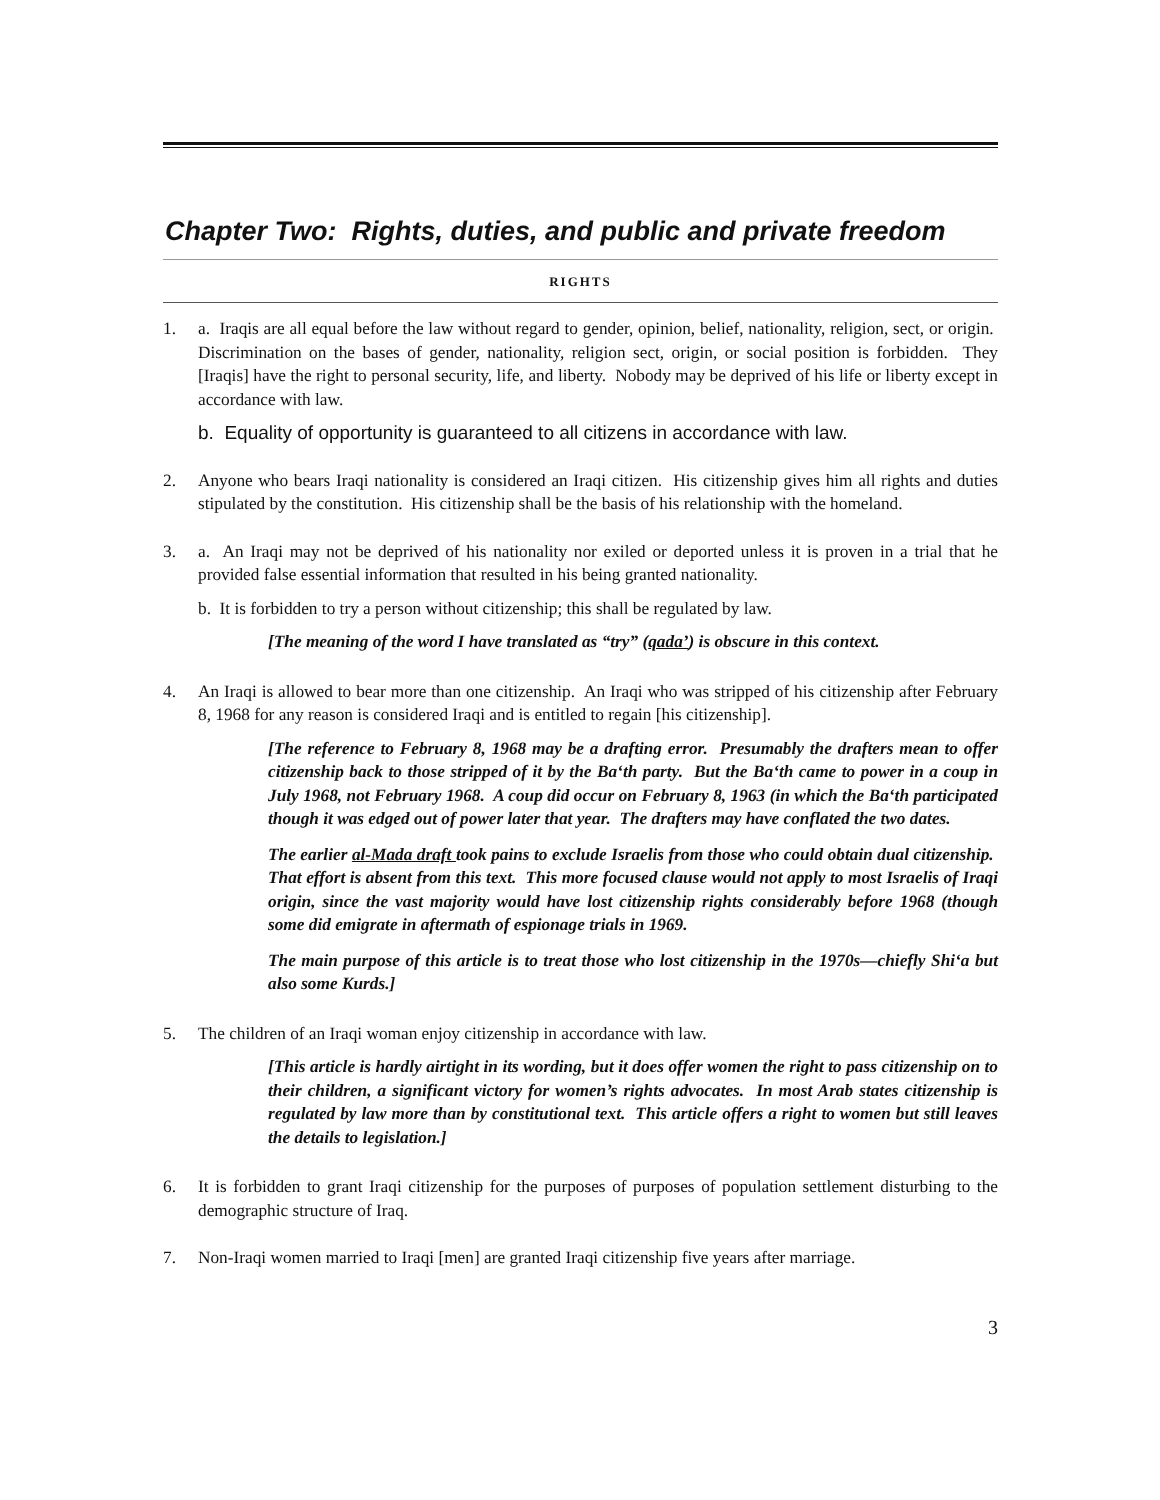Chapter Two: Rights, duties, and public and private freedom
RIGHTS
1. a. Iraqis are all equal before the law without regard to gender, opinion, belief, nationality, religion, sect, or origin. Discrimination on the bases of gender, nationality, religion sect, origin, or social position is forbidden. They [Iraqis] have the right to personal security, life, and liberty. Nobody may be deprived of his life or liberty except in accordance with law.
b. Equality of opportunity is guaranteed to all citizens in accordance with law.
2. Anyone who bears Iraqi nationality is considered an Iraqi citizen. His citizenship gives him all rights and duties stipulated by the constitution. His citizenship shall be the basis of his relationship with the homeland.
3. a. An Iraqi may not be deprived of his nationality nor exiled or deported unless it is proven in a trial that he provided false essential information that resulted in his being granted nationality.
b. It is forbidden to try a person without citizenship; this shall be regulated by law.
[The meaning of the word I have translated as “try” (qada’) is obscure in this context.
4. An Iraqi is allowed to bear more than one citizenship. An Iraqi who was stripped of his citizenship after February 8, 1968 for any reason is considered Iraqi and is entitled to regain [his citizenship].
[The reference to February 8, 1968 may be a drafting error. Presumably the drafters mean to offer citizenship back to those stripped of it by the Ba‘th party. But the Ba‘th came to power in a coup in July 1968, not February 1968. A coup did occur on February 8, 1963 (in which the Ba‘th participated though it was edged out of power later that year. The drafters may have conflated the two dates.
The earlier al-Mada draft took pains to exclude Israelis from those who could obtain dual citizenship. That effort is absent from this text. This more focused clause would not apply to most Israelis of Iraqi origin, since the vast majority would have lost citizenship rights considerably before 1968 (though some did emigrate in aftermath of espionage trials in 1969.
The main purpose of this article is to treat those who lost citizenship in the 1970s—chiefly Shi‘a but also some Kurds.]
5. The children of an Iraqi woman enjoy citizenship in accordance with law.
[This article is hardly airtight in its wording, but it does offer women the right to pass citizenship on to their children, a significant victory for women’s rights advocates. In most Arab states citizenship is regulated by law more than by constitutional text. This article offers a right to women but still leaves the details to legislation.]
6. It is forbidden to grant Iraqi citizenship for the purposes of purposes of population settlement disturbing to the demographic structure of Iraq.
7. Non-Iraqi women married to Iraqi [men] are granted Iraqi citizenship five years after marriage.
3